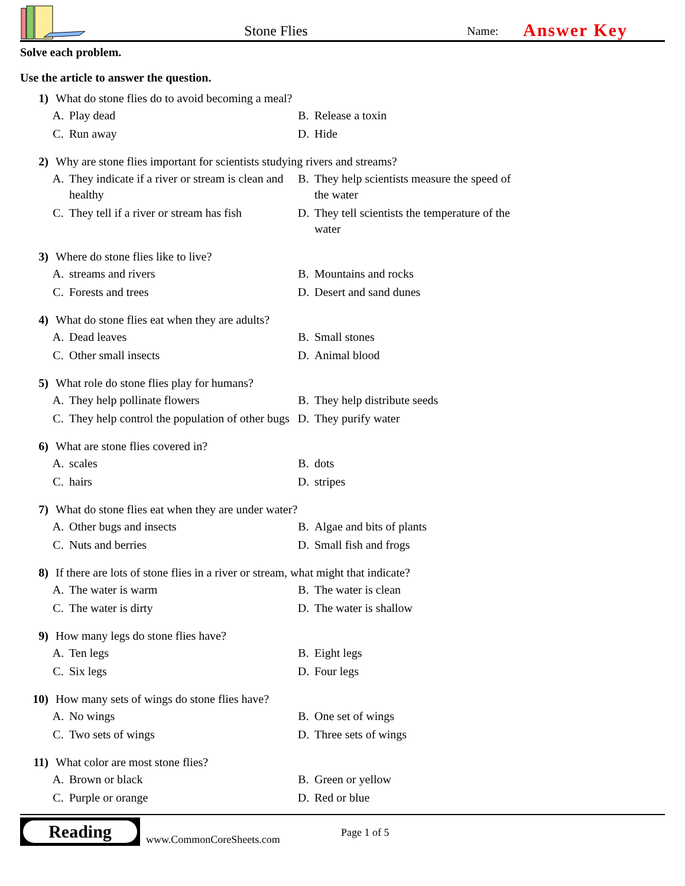Stone Flies
Name:
Answer Key
Solve each problem.
Use the article to answer the question.
1) What do stone flies do to avoid becoming a meal?
A. Play dead
B. Release a toxin
C. Run away
D. Hide
2) Why are stone flies important for scientists studying rivers and streams?
A. They indicate if a river or stream is clean and healthy
B. They help scientists measure the speed of the water
C. They tell if a river or stream has fish
D. They tell scientists the temperature of the water
3) Where do stone flies like to live?
A. streams and rivers
B. Mountains and rocks
C. Forests and trees
D. Desert and sand dunes
4) What do stone flies eat when they are adults?
A. Dead leaves
B. Small stones
C. Other small insects
D. Animal blood
5) What role do stone flies play for humans?
A. They help pollinate flowers
B. They help distribute seeds
C. They help control the population of other bugs
D. They purify water
6) What are stone flies covered in?
A. scales
B. dots
C. hairs
D. stripes
7) What do stone flies eat when they are under water?
A. Other bugs and insects
B. Algae and bits of plants
C. Nuts and berries
D. Small fish and frogs
8) If there are lots of stone flies in a river or stream, what might that indicate?
A. The water is warm
B. The water is clean
C. The water is dirty
D. The water is shallow
9) How many legs do stone flies have?
A. Ten legs
B. Eight legs
C. Six legs
D. Four legs
10) How many sets of wings do stone flies have?
A. No wings
B. One set of wings
C. Two sets of wings
D. Three sets of wings
11) What color are most stone flies?
A. Brown or black
B. Green or yellow
C. Purple or orange
D. Red or blue
Reading
www.CommonCoreSheets.com
Page 1 of 5